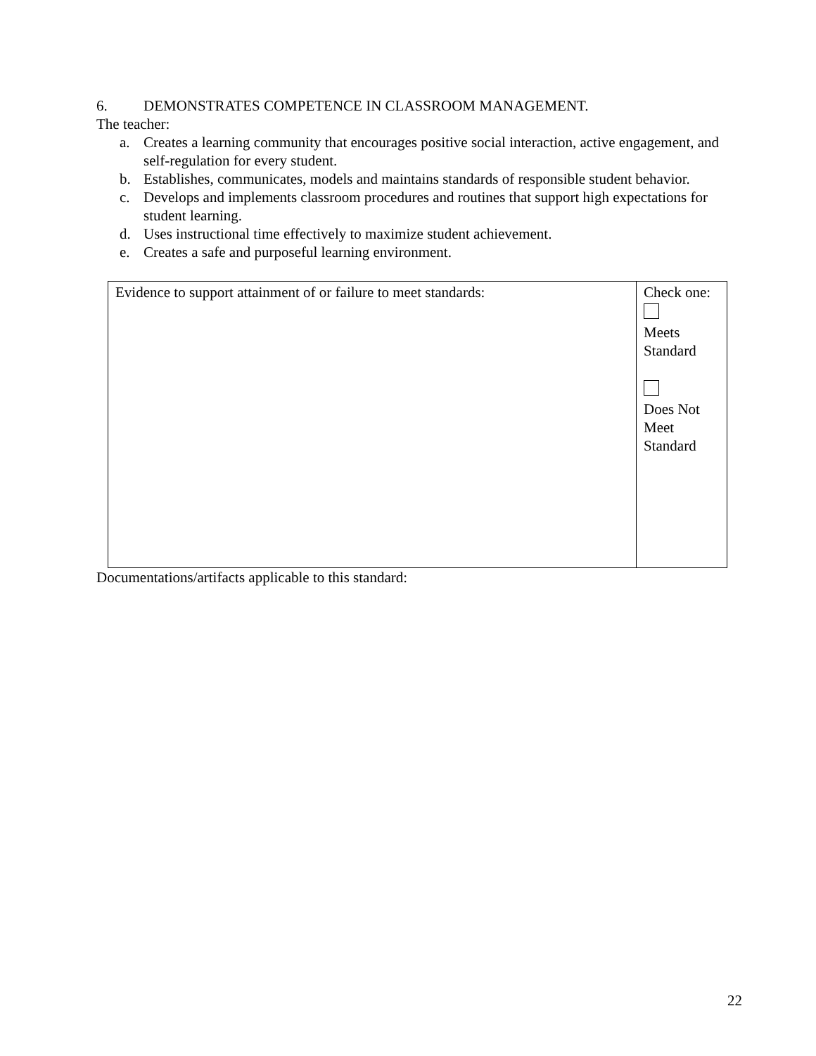6. DEMONSTRATES COMPETENCE IN CLASSROOM MANAGEMENT.
The teacher:
a. Creates a learning community that encourages positive social interaction, active engagement, and self-regulation for every student.
b. Establishes, communicates, models and maintains standards of responsible student behavior.
c. Develops and implements classroom procedures and routines that support high expectations for student learning.
d. Uses instructional time effectively to maximize student achievement.
e. Creates a safe and purposeful learning environment.
| Evidence to support attainment of or failure to meet standards: | Check one: Meets Standard Does Not Meet Standard |
Documentations/artifacts applicable to this standard:
22